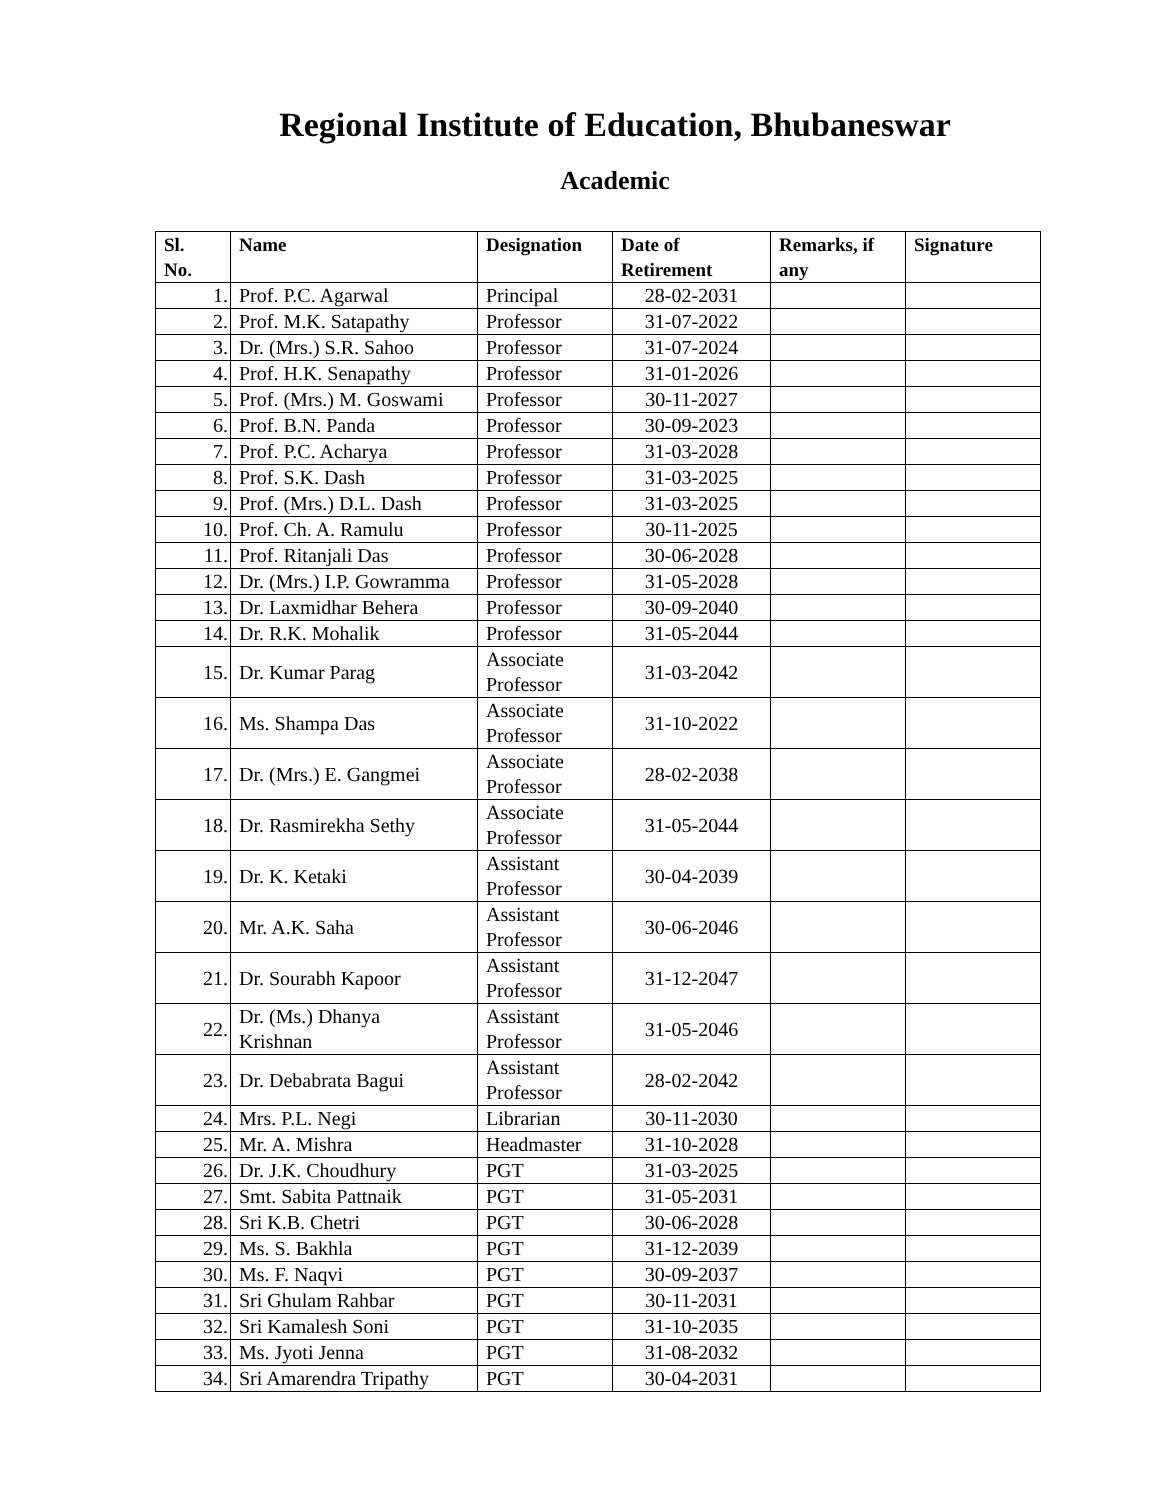Regional Institute of Education, Bhubaneswar
Academic
| Sl. No. | Name | Designation | Date of Retirement | Remarks, if any | Signature |
| --- | --- | --- | --- | --- | --- |
| 1. | Prof. P.C. Agarwal | Principal | 28-02-2031 | | |
| 2. | Prof. M.K. Satapathy | Professor | 31-07-2022 | | |
| 3. | Dr. (Mrs.) S.R. Sahoo | Professor | 31-07-2024 | | |
| 4. | Prof. H.K. Senapathy | Professor | 31-01-2026 | | |
| 5. | Prof. (Mrs.) M. Goswami | Professor | 30-11-2027 | | |
| 6. | Prof. B.N. Panda | Professor | 30-09-2023 | | |
| 7. | Prof. P.C. Acharya | Professor | 31-03-2028 | | |
| 8. | Prof. S.K. Dash | Professor | 31-03-2025 | | |
| 9. | Prof. (Mrs.) D.L. Dash | Professor | 31-03-2025 | | |
| 10. | Prof. Ch. A. Ramulu | Professor | 30-11-2025 | | |
| 11. | Prof. Ritanjali Das | Professor | 30-06-2028 | | |
| 12. | Dr. (Mrs.) I.P. Gowramma | Professor | 31-05-2028 | | |
| 13. | Dr. Laxmidhar Behera | Professor | 30-09-2040 | | |
| 14. | Dr. R.K. Mohalik | Professor | 31-05-2044 | | |
| 15. | Dr. Kumar Parag | Associate Professor | 31-03-2042 | | |
| 16. | Ms. Shampa Das | Associate Professor | 31-10-2022 | | |
| 17. | Dr. (Mrs.) E. Gangmei | Associate Professor | 28-02-2038 | | |
| 18. | Dr. Rasmirekha Sethy | Associate Professor | 31-05-2044 | | |
| 19. | Dr. K. Ketaki | Assistant Professor | 30-04-2039 | | |
| 20. | Mr. A.K. Saha | Assistant Professor | 30-06-2046 | | |
| 21. | Dr. Sourabh Kapoor | Assistant Professor | 31-12-2047 | | |
| 22. | Dr. (Ms.) Dhanya Krishnan | Assistant Professor | 31-05-2046 | | |
| 23. | Dr. Debabrata Bagui | Assistant Professor | 28-02-2042 | | |
| 24. | Mrs. P.L. Negi | Librarian | 30-11-2030 | | |
| 25. | Mr. A. Mishra | Headmaster | 31-10-2028 | | |
| 26. | Dr. J.K. Choudhury | PGT | 31-03-2025 | | |
| 27. | Smt. Sabita Pattnaik | PGT | 31-05-2031 | | |
| 28. | Sri K.B. Chetri | PGT | 30-06-2028 | | |
| 29. | Ms. S. Bakhla | PGT | 31-12-2039 | | |
| 30. | Ms. F. Naqvi | PGT | 30-09-2037 | | |
| 31. | Sri Ghulam Rahbar | PGT | 30-11-2031 | | |
| 32. | Sri Kamalesh Soni | PGT | 31-10-2035 | | |
| 33. | Ms. Jyoti Jenna | PGT | 31-08-2032 | | |
| 34. | Sri Amarendra Tripathy | PGT | 30-04-2031 | | |